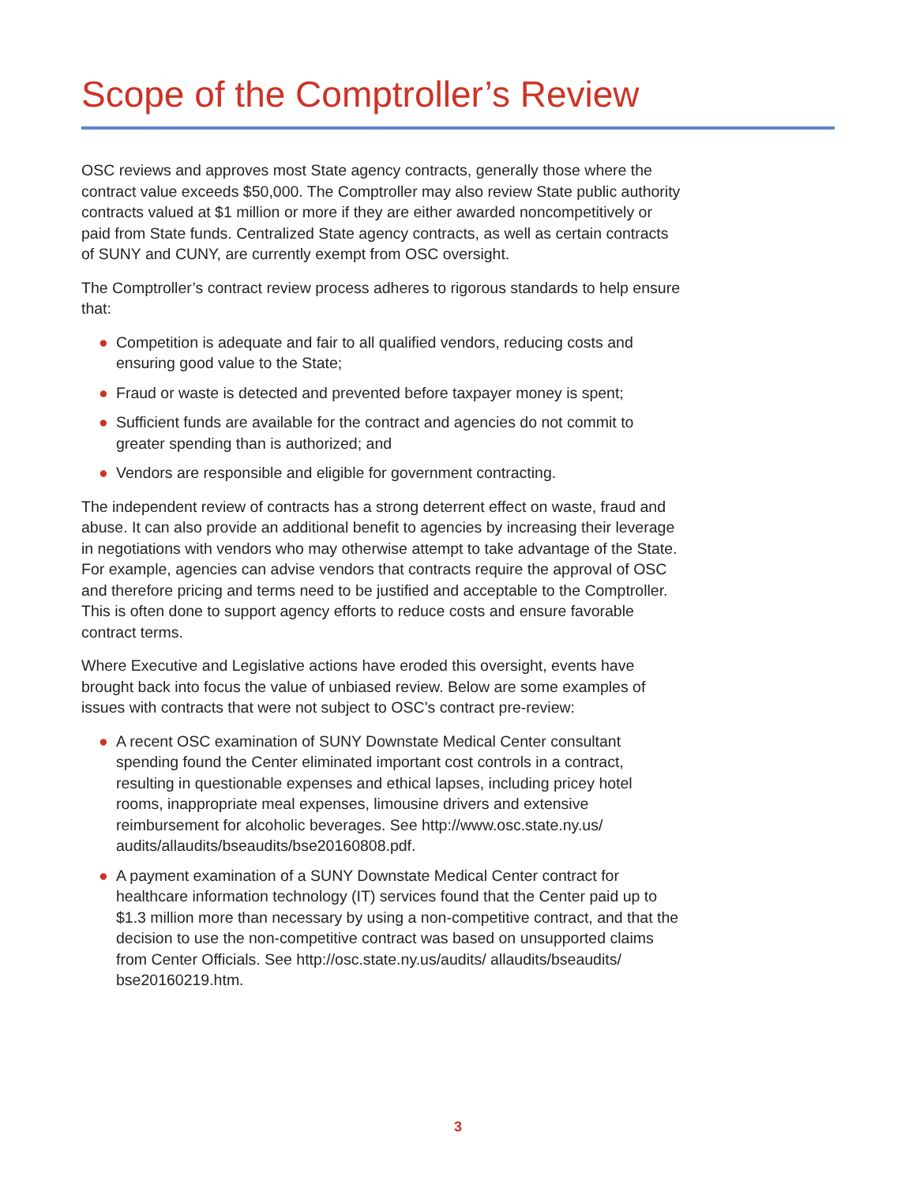Scope of the Comptroller’s Review
OSC reviews and approves most State agency contracts, generally those where the contract value exceeds $50,000. The Comptroller may also review State public authority contracts valued at $1 million or more if they are either awarded noncompetitively or paid from State funds. Centralized State agency contracts, as well as certain contracts of SUNY and CUNY, are currently exempt from OSC oversight.
The Comptroller’s contract review process adheres to rigorous standards to help ensure that:
● Competition is adequate and fair to all qualified vendors, reducing costs and ensuring good value to the State;
● Fraud or waste is detected and prevented before taxpayer money is spent;
● Sufficient funds are available for the contract and agencies do not commit to greater spending than is authorized; and
● Vendors are responsible and eligible for government contracting.
The independent review of contracts has a strong deterrent effect on waste, fraud and abuse. It can also provide an additional benefit to agencies by increasing their leverage in negotiations with vendors who may otherwise attempt to take advantage of the State. For example, agencies can advise vendors that contracts require the approval of OSC and therefore pricing and terms need to be justified and acceptable to the Comptroller. This is often done to support agency efforts to reduce costs and ensure favorable contract terms.
Where Executive and Legislative actions have eroded this oversight, events have brought back into focus the value of unbiased review. Below are some examples of issues with contracts that were not subject to OSC’s contract pre-review:
● A recent OSC examination of SUNY Downstate Medical Center consultant spending found the Center eliminated important cost controls in a contract, resulting in questionable expenses and ethical lapses, including pricey hotel rooms, inappropriate meal expenses, limousine drivers and extensive reimbursement for alcoholic beverages. See http://www.osc.state.ny.us/ audits/allaudits/bseaudits/bse20160808.pdf.
● A payment examination of a SUNY Downstate Medical Center contract for healthcare information technology (IT) services found that the Center paid up to $1.3 million more than necessary by using a non-competitive contract, and that the decision to use the non-competitive contract was based on unsupported claims from Center Officials. See http://osc.state.ny.us/audits/ allaudits/bseaudits/ bse20160219.htm.
3